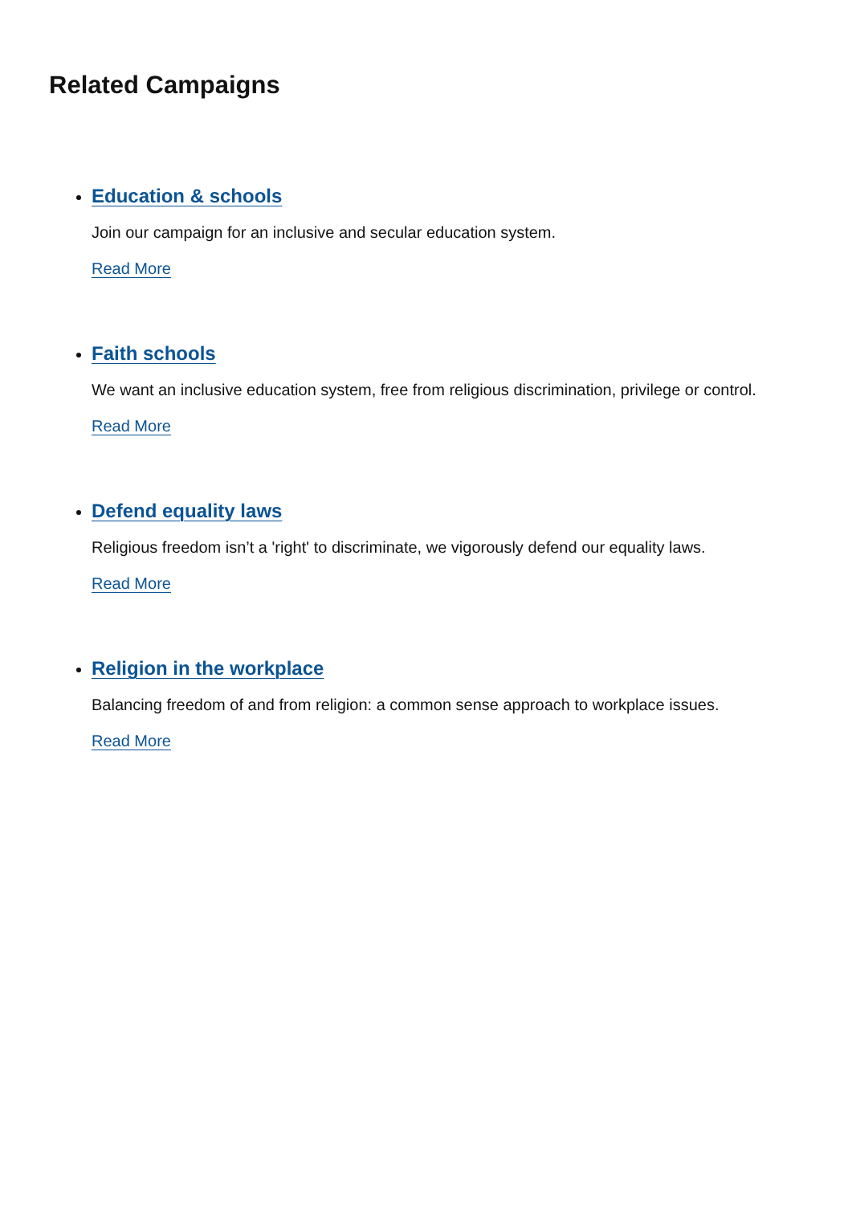Related Campaigns
Education & schools
Join our campaign for an inclusive and secular education system.
Read More
Faith schools
We want an inclusive education system, free from religious discrimination, privilege or control.
Read More
Defend equality laws
Religious freedom isn’t a 'right' to discriminate, we vigorously defend our equality laws.
Read More
Religion in the workplace
Balancing freedom of and from religion: a common sense approach to workplace issues.
Read More